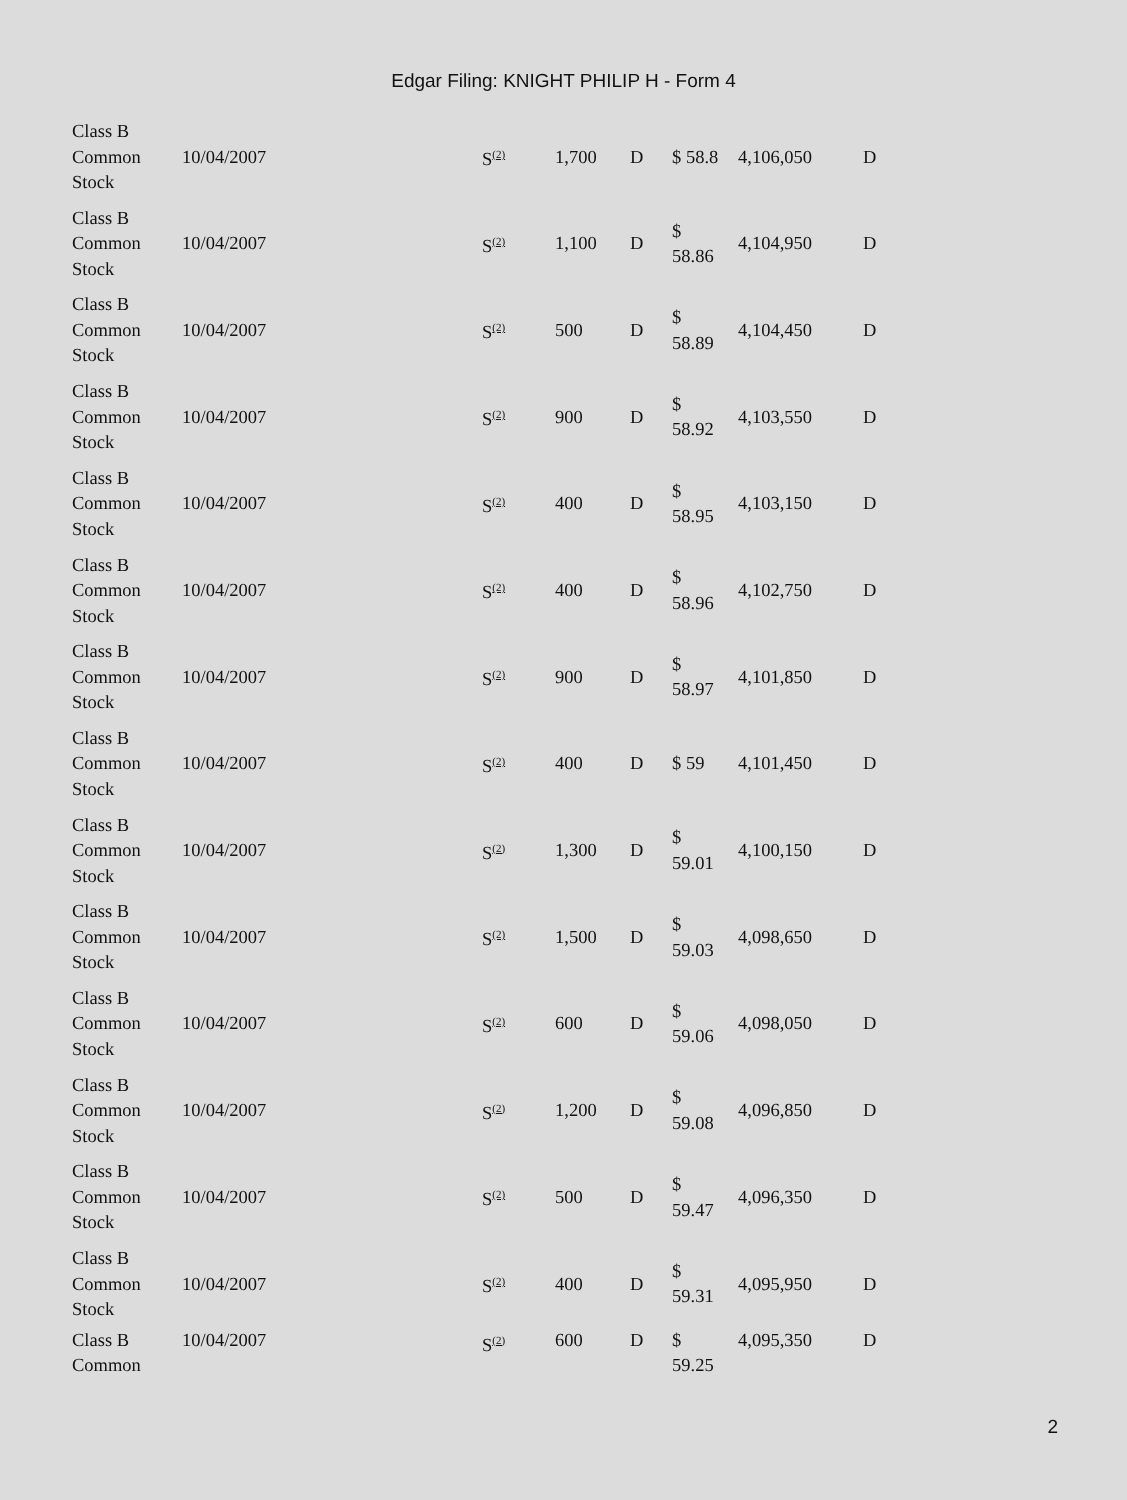Edgar Filing: KNIGHT PHILIP H - Form 4
| Class B Common Stock | 10/04/2007 | S<sup>(2)</sup> | 1,700 | D | $ 58.8 | 4,106,050 | D |
| Class B Common Stock | 10/04/2007 | S<sup>(2)</sup> | 1,100 | D | $ 58.86 | 4,104,950 | D |
| Class B Common Stock | 10/04/2007 | S<sup>(2)</sup> | 500 | D | $ 58.89 | 4,104,450 | D |
| Class B Common Stock | 10/04/2007 | S<sup>(2)</sup> | 900 | D | $ 58.92 | 4,103,550 | D |
| Class B Common Stock | 10/04/2007 | S<sup>(2)</sup> | 400 | D | $ 58.95 | 4,103,150 | D |
| Class B Common Stock | 10/04/2007 | S<sup>(2)</sup> | 400 | D | $ 58.96 | 4,102,750 | D |
| Class B Common Stock | 10/04/2007 | S<sup>(2)</sup> | 900 | D | $ 58.97 | 4,101,850 | D |
| Class B Common Stock | 10/04/2007 | S<sup>(2)</sup> | 400 | D | $ 59 | 4,101,450 | D |
| Class B Common Stock | 10/04/2007 | S<sup>(2)</sup> | 1,300 | D | $ 59.01 | 4,100,150 | D |
| Class B Common Stock | 10/04/2007 | S<sup>(2)</sup> | 1,500 | D | $ 59.03 | 4,098,650 | D |
| Class B Common Stock | 10/04/2007 | S<sup>(2)</sup> | 600 | D | $ 59.06 | 4,098,050 | D |
| Class B Common Stock | 10/04/2007 | S<sup>(2)</sup> | 1,200 | D | $ 59.08 | 4,096,850 | D |
| Class B Common Stock | 10/04/2007 | S<sup>(2)</sup> | 500 | D | $ 59.47 | 4,096,350 | D |
| Class B Common Stock | 10/04/2007 | S<sup>(2)</sup> | 400 | D | $ 59.31 | 4,095,950 | D |
| Class B Common | 10/04/2007 | S<sup>(2)</sup> | 600 | D | $ 59.25 | 4,095,350 | D |
2